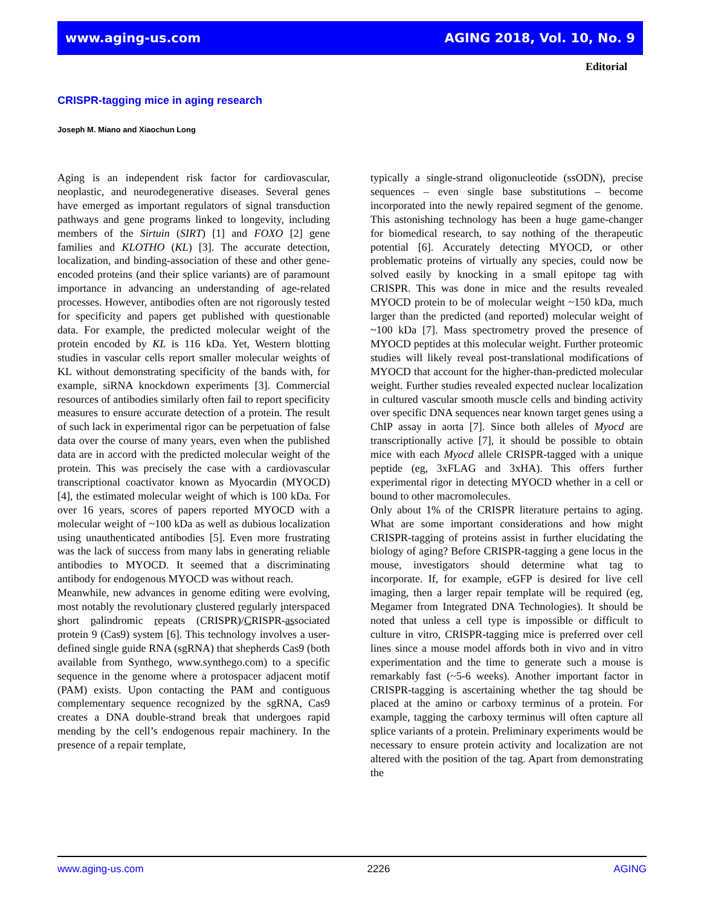www.aging-us.com AGING 2018, Vol. 10, No. 9
Editorial
CRISPR-tagging mice in aging research
Joseph M. Miano and Xiaochun Long
Aging is an independent risk factor for cardiovascular, neoplastic, and neurodegenerative diseases. Several genes have emerged as important regulators of signal transduction pathways and gene programs linked to longevity, including members of the Sirtuin (SIRT) [1] and FOXO [2] gene families and KLOTHO (KL) [3]. The accurate detection, localization, and binding-association of these and other gene-encoded proteins (and their splice variants) are of paramount importance in advancing an understanding of age-related processes. However, antibodies often are not rigorously tested for specificity and papers get published with questionable data. For example, the predicted molecular weight of the protein encoded by KL is 116 kDa. Yet, Western blotting studies in vascular cells report smaller molecular weights of KL without demonstrating specificity of the bands with, for example, siRNA knockdown experiments [3]. Commercial resources of antibodies similarly often fail to report specificity measures to ensure accurate detection of a protein. The result of such lack in experimental rigor can be perpetuation of false data over the course of many years, even when the published data are in accord with the predicted molecular weight of the protein. This was precisely the case with a cardiovascular transcriptional coactivator known as Myocardin (MYOCD) [4], the estimated molecular weight of which is 100 kDa. For over 16 years, scores of papers reported MYOCD with a molecular weight of ~100 kDa as well as dubious localization using unauthenticated antibodies [5]. Even more frustrating was the lack of success from many labs in generating reliable antibodies to MYOCD. It seemed that a discriminating antibody for endogenous MYOCD was without reach.
Meanwhile, new advances in genome editing were evolving, most notably the revolutionary clustered regularly interspaced short palindromic repeats (CRISPR)/CRISPR-associated protein 9 (Cas9) system [6]. This technology involves a user-defined single guide RNA (sgRNA) that shepherds Cas9 (both available from Synthego, www.synthego.com) to a specific sequence in the genome where a protospacer adjacent motif (PAM) exists. Upon contacting the PAM and contiguous complementary sequence recognized by the sgRNA, Cas9 creates a DNA double-strand break that undergoes rapid mending by the cell’s endogenous repair machinery. In the presence of a repair template,
typically a single-strand oligonucleotide (ssODN), precise sequences – even single base substitutions – become incorporated into the newly repaired segment of the genome. This astonishing technology has been a huge game-changer for biomedical research, to say nothing of the therapeutic potential [6]. Accurately detecting MYOCD, or other problematic proteins of virtually any species, could now be solved easily by knocking in a small epitope tag with CRISPR. This was done in mice and the results revealed MYOCD protein to be of molecular weight ~150 kDa, much larger than the predicted (and reported) molecular weight of ~100 kDa [7]. Mass spectrometry proved the presence of MYOCD peptides at this molecular weight. Further proteomic studies will likely reveal post-translational modifications of MYOCD that account for the higher-than-predicted molecular weight. Further studies revealed expected nuclear localization in cultured vascular smooth muscle cells and binding activity over specific DNA sequences near known target genes using a ChIP assay in aorta [7]. Since both alleles of Myocd are transcriptionally active [7], it should be possible to obtain mice with each Myocd allele CRISPR-tagged with a unique peptide (eg, 3xFLAG and 3xHA). This offers further experimental rigor in detecting MYOCD whether in a cell or bound to other macromolecules.
Only about 1% of the CRISPR literature pertains to aging. What are some important considerations and how might CRISPR-tagging of proteins assist in further elucidating the biology of aging? Before CRISPR-tagging a gene locus in the mouse, investigators should determine what tag to incorporate. If, for example, eGFP is desired for live cell imaging, then a larger repair template will be required (eg, Megamer from Integrated DNA Technologies). It should be noted that unless a cell type is impossible or difficult to culture in vitro, CRISPR-tagging mice is preferred over cell lines since a mouse model affords both in vivo and in vitro experimentation and the time to generate such a mouse is remarkably fast (~5-6 weeks). Another important factor in CRISPR-tagging is ascertaining whether the tag should be placed at the amino or carboxy terminus of a protein. For example, tagging the carboxy terminus will often capture all splice variants of a protein. Preliminary experiments would be necessary to ensure protein activity and localization are not altered with the position of the tag. Apart from demonstrating the
www.aging-us.com 2226 AGING